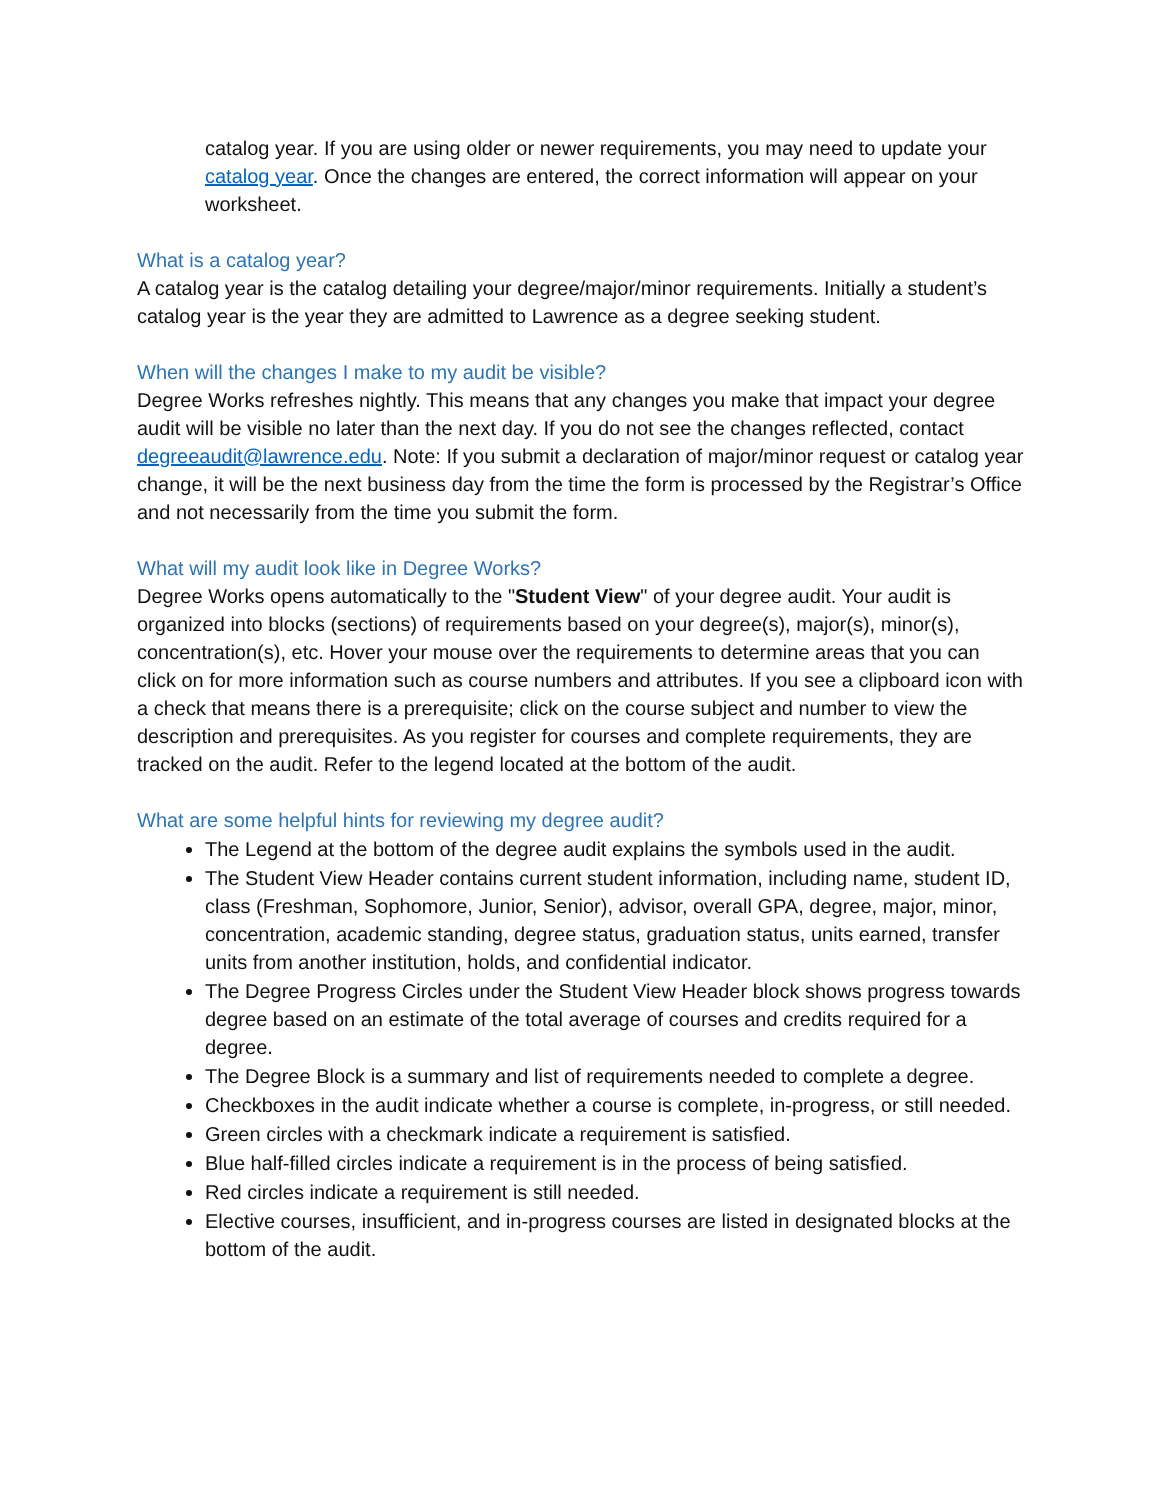catalog year. If you are using older or newer requirements, you may need to update your catalog year. Once the changes are entered, the correct information will appear on your worksheet.
What is a catalog year?
A catalog year is the catalog detailing your degree/major/minor requirements. Initially a student’s catalog year is the year they are admitted to Lawrence as a degree seeking student.
When will the changes I make to my audit be visible?
Degree Works refreshes nightly. This means that any changes you make that impact your degree audit will be visible no later than the next day. If you do not see the changes reflected, contact degreeaudit@lawrence.edu. Note: If you submit a declaration of major/minor request or catalog year change, it will be the next business day from the time the form is processed by the Registrar’s Office and not necessarily from the time you submit the form.
What will my audit look like in Degree Works?
Degree Works opens automatically to the "Student View" of your degree audit. Your audit is organized into blocks (sections) of requirements based on your degree(s), major(s), minor(s), concentration(s), etc. Hover your mouse over the requirements to determine areas that you can click on for more information such as course numbers and attributes. If you see a clipboard icon with a check that means there is a prerequisite; click on the course subject and number to view the description and prerequisites. As you register for courses and complete requirements, they are tracked on the audit. Refer to the legend located at the bottom of the audit.
What are some helpful hints for reviewing my degree audit?
The Legend at the bottom of the degree audit explains the symbols used in the audit.
The Student View Header contains current student information, including name, student ID, class (Freshman, Sophomore, Junior, Senior), advisor, overall GPA, degree, major, minor, concentration, academic standing, degree status, graduation status, units earned, transfer units from another institution, holds, and confidential indicator.
The Degree Progress Circles under the Student View Header block shows progress towards degree based on an estimate of the total average of courses and credits required for a degree.
The Degree Block is a summary and list of requirements needed to complete a degree.
Checkboxes in the audit indicate whether a course is complete, in-progress, or still needed.
Green circles with a checkmark indicate a requirement is satisfied.
Blue half-filled circles indicate a requirement is in the process of being satisfied.
Red circles indicate a requirement is still needed.
Elective courses, insufficient, and in-progress courses are listed in designated blocks at the bottom of the audit.